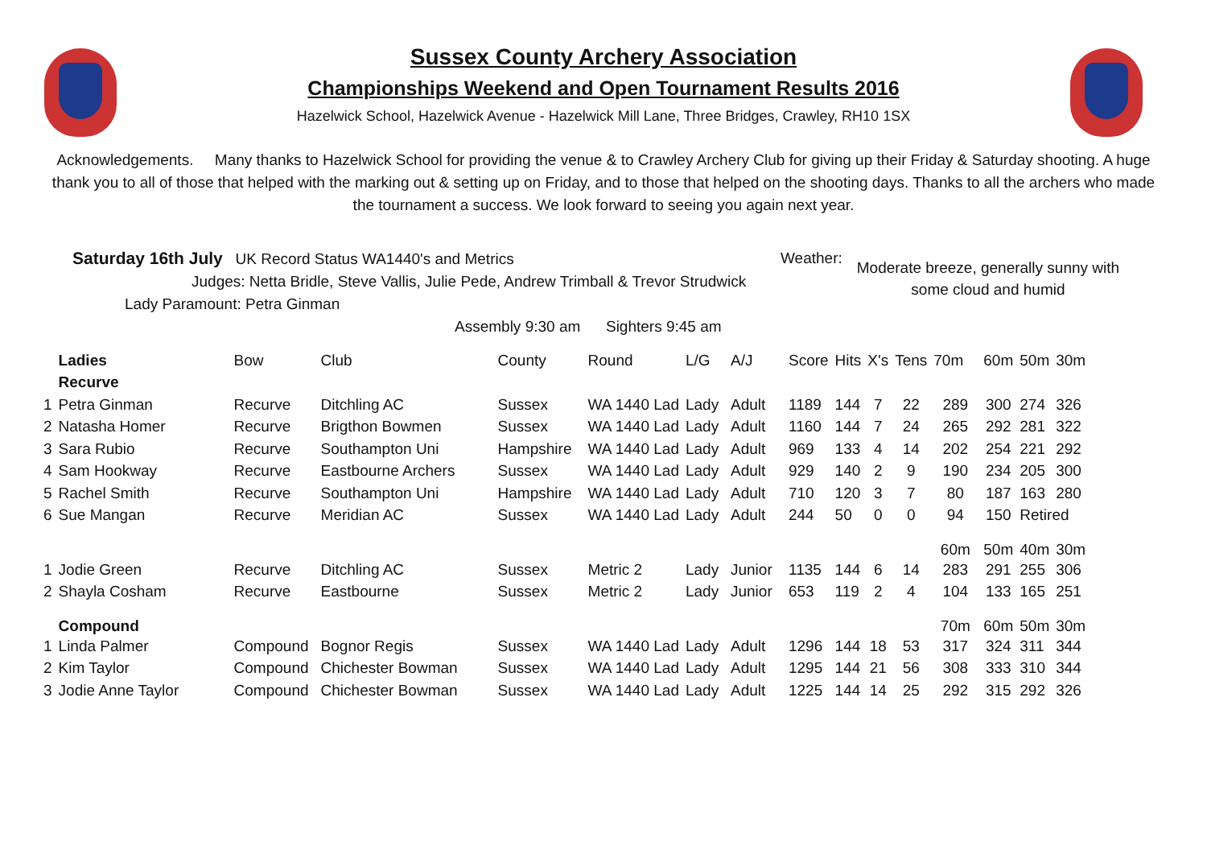Sussex County Archery Association
Championships Weekend and Open Tournament Results 2016
Hazelwick School, Hazelwick Avenue - Hazelwick Mill Lane, Three Bridges, Crawley, RH10 1SX
Acknowledgements. Many thanks to Hazelwick School for providing the venue & to Crawley Archery Club for giving up their Friday & Saturday shooting. A huge thank you to all of those that helped with the marking out & setting up on Friday, and to those that helped on the shooting days. Thanks to all the archers who made the tournament a success. We look forward to seeing you again next year.
Saturday 16th July UK Record Status WA1440's and Metrics
Judges: Netta Bridle, Steve Vallis, Julie Pede, Andrew Trimball & Trevor Strudwick
Lady Paramount: Petra Ginman
Assembly 9:30 am Sighters 9:45 am
Weather:
Moderate breeze, generally sunny with
some cloud and humid
| | Ladies | Bow | Club | County | Round | L/G | A/J | Score | Hits | X's | Tens | 70m | 60m | 50m | 30m |
| | Recurve | | | | | | | | | | | | | | |
| 1 | Petra Ginman | Recurve | Ditchling AC | Sussex | WA 1440 Lad | Lady | Adult | 1189 | 144 | 7 | 22 | 289 | 300 | 274 | 326 |
| 2 | Natasha Homer | Recurve | Brigthon Bowmen | Sussex | WA 1440 Lad | Lady | Adult | 1160 | 144 | 7 | 24 | 265 | 292 | 281 | 322 |
| 3 | Sara Rubio | Recurve | Southampton Uni | Hampshire | WA 1440 Lad | Lady | Adult | 969 | 133 | 4 | 14 | 202 | 254 | 221 | 292 |
| 4 | Sam Hookway | Recurve | Eastbourne Archers | Sussex | WA 1440 Lad | Lady | Adult | 929 | 140 | 2 | 9 | 190 | 234 | 205 | 300 |
| 5 | Rachel Smith | Recurve | Southampton Uni | Hampshire | WA 1440 Lad | Lady | Adult | 710 | 120 | 3 | 7 | 80 | 187 | 163 | 280 |
| 6 | Sue Mangan | Recurve | Meridian AC | Sussex | WA 1440 Lad | Lady | Adult | 244 | 50 | 0 | 0 | 94 | 150 | Retired | |
| | | | | | | | | | | | | 60m | 50m | 40m | 30m |
| 1 | Jodie Green | Recurve | Ditchling AC | Sussex | Metric 2 | Lady | Junior | 1135 | 144 | 6 | 14 | 283 | 291 | 255 | 306 |
| 2 | Shayla Cosham | Recurve | Eastbourne | Sussex | Metric 2 | Lady | Junior | 653 | 119 | 2 | 4 | 104 | 133 | 165 | 251 |
| | Compound | | | | | | | | | | | 70m | 60m | 50m | 30m |
| 1 | Linda Palmer | Compound | Bognor Regis | Sussex | WA 1440 Lad | Lady | Adult | 1296 | 144 | 18 | 53 | 317 | 324 | 311 | 344 |
| 2 | Kim Taylor | Compound | Chichester Bowman | Sussex | WA 1440 Lad | Lady | Adult | 1295 | 144 | 21 | 56 | 308 | 333 | 310 | 344 |
| 3 | Jodie Anne Taylor | Compound | Chichester Bowman | Sussex | WA 1440 Lad | Lady | Adult | 1225 | 144 | 14 | 25 | 292 | 315 | 292 | 326 |